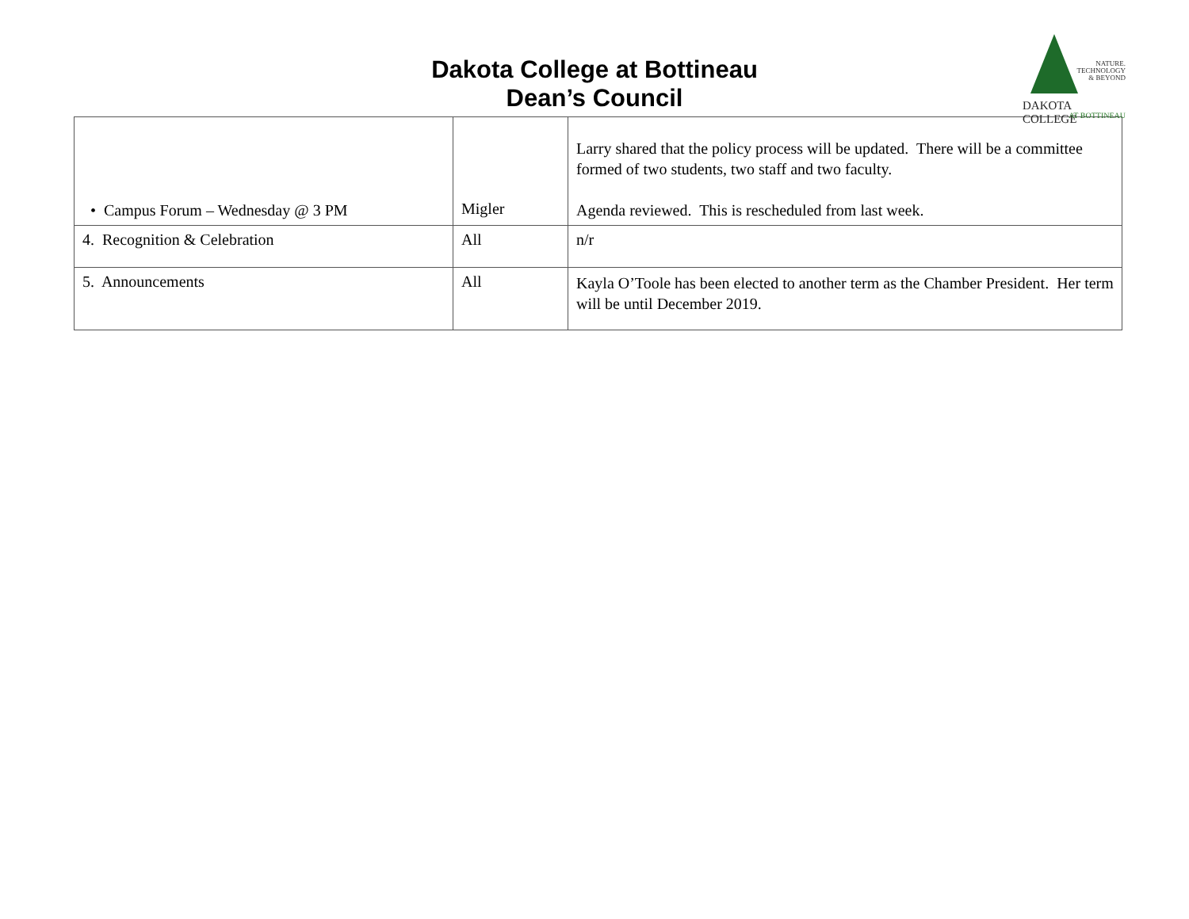Dakota College at Bottineau
Dean’s Council
NATURE.
TECHNOLOGY
& BEYOND
DAKOTA COLLEGE
AT BOTTINEAU
| • Campus Forum – Wednesday @ 3 PM | Migler | Larry shared that the policy process will be updated. There will be a committee formed of two students, two staff and two faculty. Agenda reviewed. This is rescheduled from last week. |
| 4. Recognition & Celebration | All | n/r |
| 5. Announcements | All | Kayla O’Toole has been elected to another term as the Chamber President. Her term will be until December 2019. |